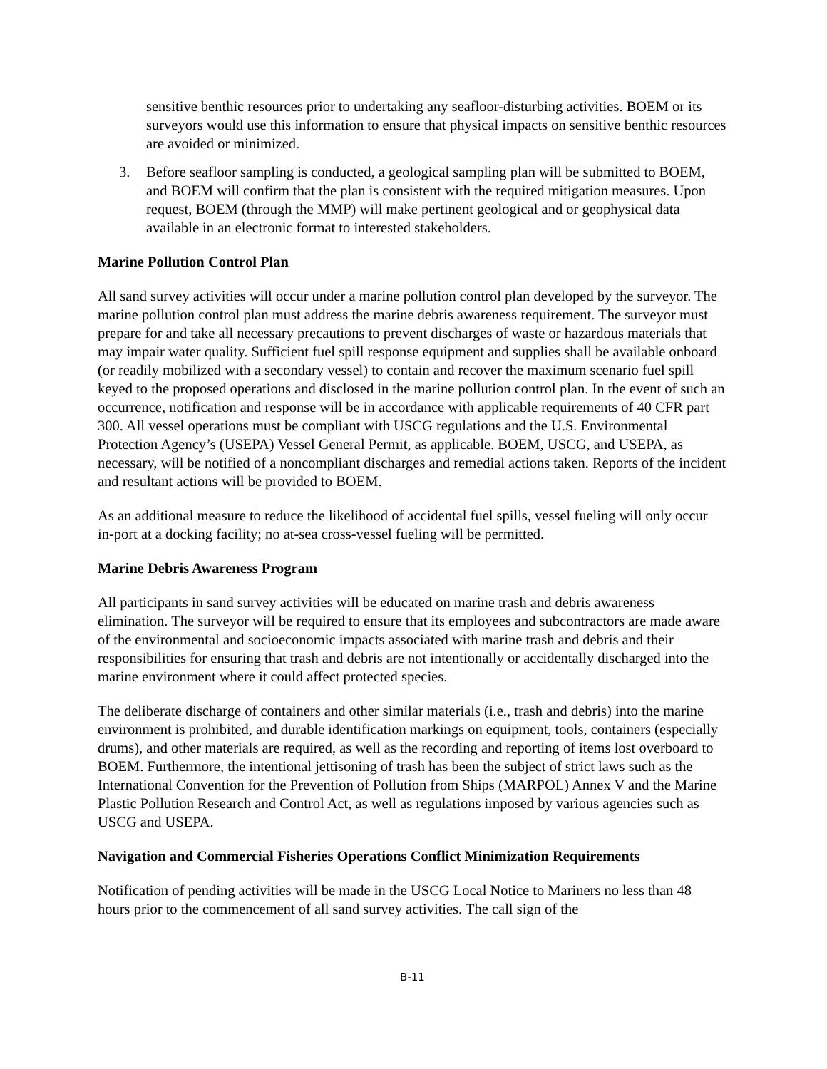sensitive benthic resources prior to undertaking any seafloor-disturbing activities. BOEM or its surveyors would use this information to ensure that physical impacts on sensitive benthic resources are avoided or minimized.
3. Before seafloor sampling is conducted, a geological sampling plan will be submitted to BOEM, and BOEM will confirm that the plan is consistent with the required mitigation measures. Upon request, BOEM (through the MMP) will make pertinent geological and or geophysical data available in an electronic format to interested stakeholders.
Marine Pollution Control Plan
All sand survey activities will occur under a marine pollution control plan developed by the surveyor. The marine pollution control plan must address the marine debris awareness requirement. The surveyor must prepare for and take all necessary precautions to prevent discharges of waste or hazardous materials that may impair water quality. Sufficient fuel spill response equipment and supplies shall be available onboard (or readily mobilized with a secondary vessel) to contain and recover the maximum scenario fuel spill keyed to the proposed operations and disclosed in the marine pollution control plan. In the event of such an occurrence, notification and response will be in accordance with applicable requirements of 40 CFR part 300. All vessel operations must be compliant with USCG regulations and the U.S. Environmental Protection Agency’s (USEPA) Vessel General Permit, as applicable. BOEM, USCG, and USEPA, as necessary, will be notified of a noncompliant discharges and remedial actions taken. Reports of the incident and resultant actions will be provided to BOEM.
As an additional measure to reduce the likelihood of accidental fuel spills, vessel fueling will only occur in-port at a docking facility; no at-sea cross-vessel fueling will be permitted.
Marine Debris Awareness Program
All participants in sand survey activities will be educated on marine trash and debris awareness elimination. The surveyor will be required to ensure that its employees and subcontractors are made aware of the environmental and socioeconomic impacts associated with marine trash and debris and their responsibilities for ensuring that trash and debris are not intentionally or accidentally discharged into the marine environment where it could affect protected species.
The deliberate discharge of containers and other similar materials (i.e., trash and debris) into the marine environment is prohibited, and durable identification markings on equipment, tools, containers (especially drums), and other materials are required, as well as the recording and reporting of items lost overboard to BOEM. Furthermore, the intentional jettisoning of trash has been the subject of strict laws such as the International Convention for the Prevention of Pollution from Ships (MARPOL) Annex V and the Marine Plastic Pollution Research and Control Act, as well as regulations imposed by various agencies such as USCG and USEPA.
Navigation and Commercial Fisheries Operations Conflict Minimization Requirements
Notification of pending activities will be made in the USCG Local Notice to Mariners no less than 48 hours prior to the commencement of all sand survey activities. The call sign of the
B-11